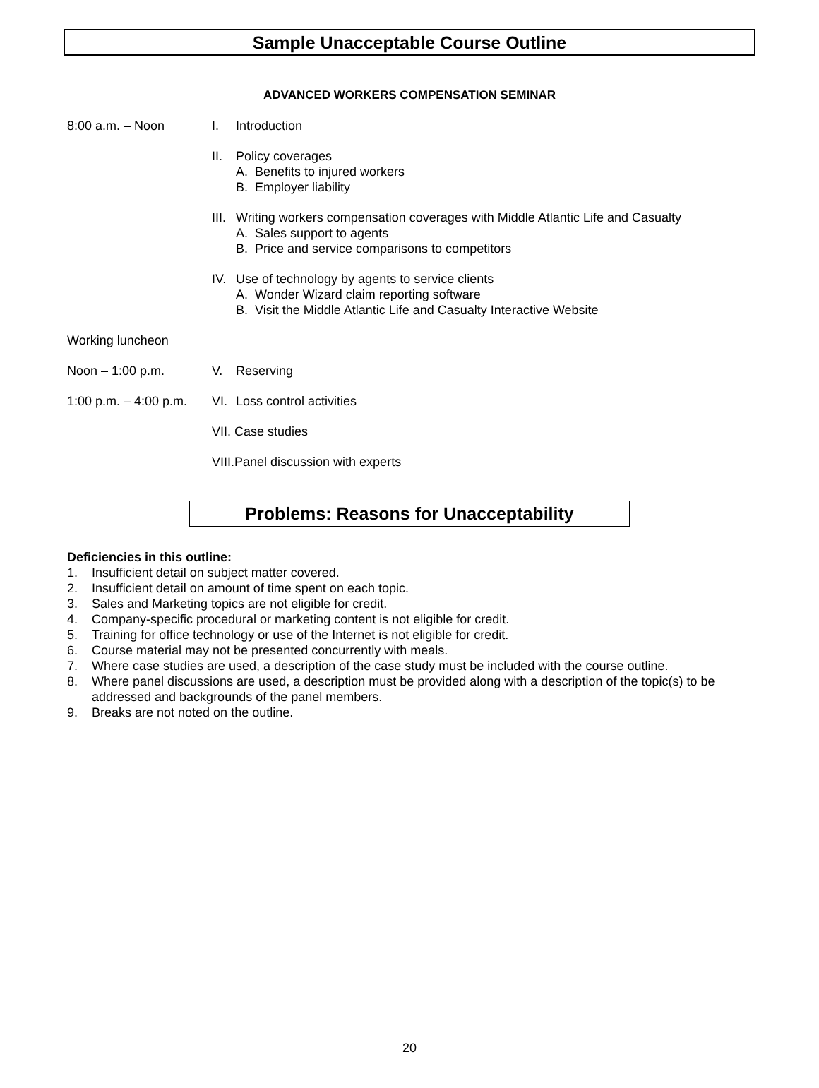Sample Unacceptable Course Outline
ADVANCED WORKERS COMPENSATION SEMINAR
8:00 a.m. – Noon I. Introduction
II. Policy coverages
A. Benefits to injured workers
B. Employer liability
III.
Writing workers compensation coverages with Middle Atlantic Life and Casualty
A. Sales support to agents
B. Price and service comparisons to competitors
IV. Use of technology by agents to service clients
A. Wonder Wizard claim reporting software
B. Visit the Middle Atlantic Life and Casualty Interactive Website
Working luncheon
Noon – 1:00 p.m. V. Reserving
1:00 p.m. – 4:00 p.m.
VI. Loss control activities
VII. Case studies
VIII.Panel discussion with experts
Problems: Reasons for Unacceptability
Deficiencies in this outline:
1. Insufficient detail on subject matter covered.
2. Insufficient detail on amount of time spent on each topic.
3. Sales and Marketing topics are not eligible for credit.
4. Company-specific procedural or marketing content is not eligible for credit.
5. Training for office technology or use of the Internet is not eligible for credit.
6. Course material may not be presented concurrently with meals.
7. Where case studies are used, a description of the case study must be included with the course outline.
8. Where panel discussions are used, a description must be provided along with a description of the topic(s) to be addressed and backgrounds of the panel members.
9. Breaks are not noted on the outline.
20